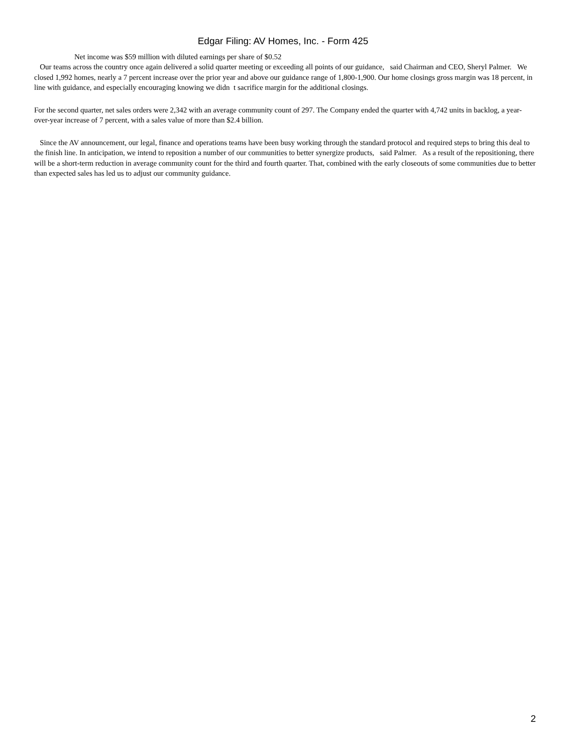Edgar Filing: AV Homes, Inc. - Form 425
Net income was $59 million with diluted earnings per share of $0.52
Our teams across the country once again delivered a solid quarter meeting or exceeding all points of our guidance, said Chairman and CEO, Sheryl Palmer. We closed 1,992 homes, nearly a 7 percent increase over the prior year and above our guidance range of 1,800-1,900. Our home closings gross margin was 18 percent, in line with guidance, and especially encouraging knowing we didn t sacrifice margin for the additional closings.
For the second quarter, net sales orders were 2,342 with an average community count of 297. The Company ended the quarter with 4,742 units in backlog, a year-over-year increase of 7 percent, with a sales value of more than $2.4 billion.
Since the AV announcement, our legal, finance and operations teams have been busy working through the standard protocol and required steps to bring this deal to the finish line. In anticipation, we intend to reposition a number of our communities to better synergize products, said Palmer. As a result of the repositioning, there will be a short-term reduction in average community count for the third and fourth quarter. That, combined with the early closeouts of some communities due to better than expected sales has led us to adjust our community guidance.
2